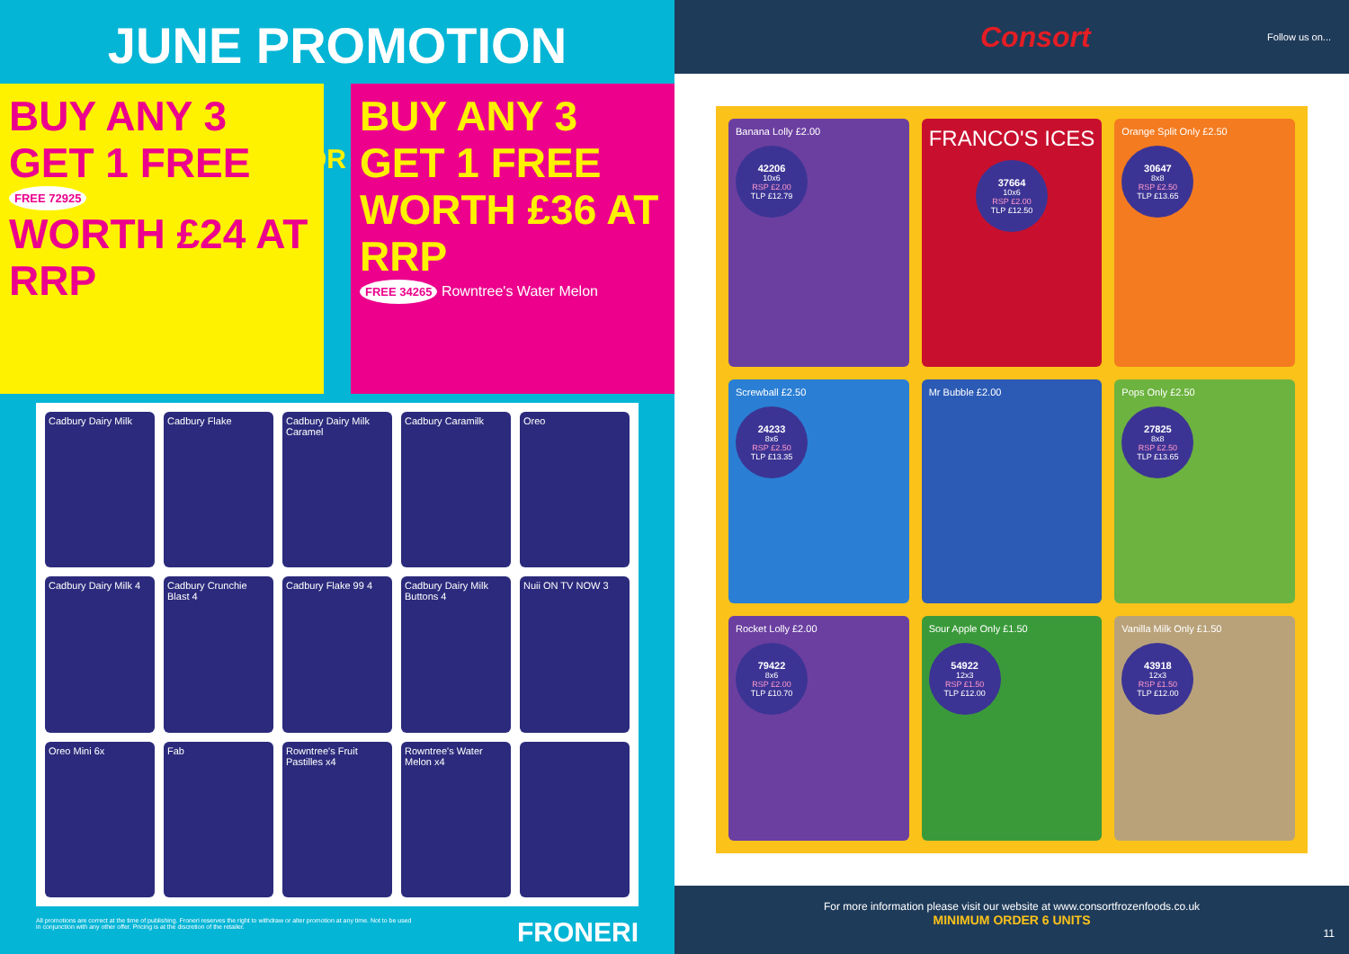JUNE PROMOTION
BUY ANY 3
GET 1 FREE
FREE 72925
WORTH £24 AT RRP
OR
BUY ANY 3
GET 1 FREE
WORTH £36 AT RRP
FREE 34265 Rowntree's Water Melon
Cadbury Dairy Milk
Cadbury Flake
Cadbury Dairy Milk Caramel
Cadbury Caramilk
Oreo
Cadbury Dairy Milk 4
Cadbury Crunchie Blast 4
Cadbury Flake 99 4
Cadbury Dairy Milk Buttons 4
Nuii ON TV NOW 3
Oreo Mini 6x
Fab
Rowntree's Fruit Pastilles x4
Rowntree's Water Melon x4
All promotions are correct at the time of publishing. Froneri reserves the right to withdraw or alter promotion at any time. Not to be used
in conjunction with any other offer. Pricing is at the discretion of the retailer. FRONERI
Consort Follow us on...
Banana Lolly £2.00
42206
10x6
RSP £2.00
TLP £12.79
FRANCO'S ICES
37664
10x6
RSP £2.00
TLP £12.50
Orange Split Only £2.50
30647
8x8
RSP £2.50
TLP £13.65
Screwball £2.50
24233
8x6
RSP £2.50
TLP £13.35
Mr Bubble £2.00
Pops Only £2.50
27825
8x8
RSP £2.50
TLP £13.65
Rocket Lolly £2.00
79422
8x6
RSP £2.00
TLP £10.70
Sour Apple Only £1.50
54922
12x3
RSP £1.50
TLP £12.00
Vanilla Milk Only £1.50
43918
12x3
RSP £1.50
TLP £12.00
For more information please visit our website at www.consortfrozenfoods.co.uk
MINIMUM ORDER 6 UNITS
11